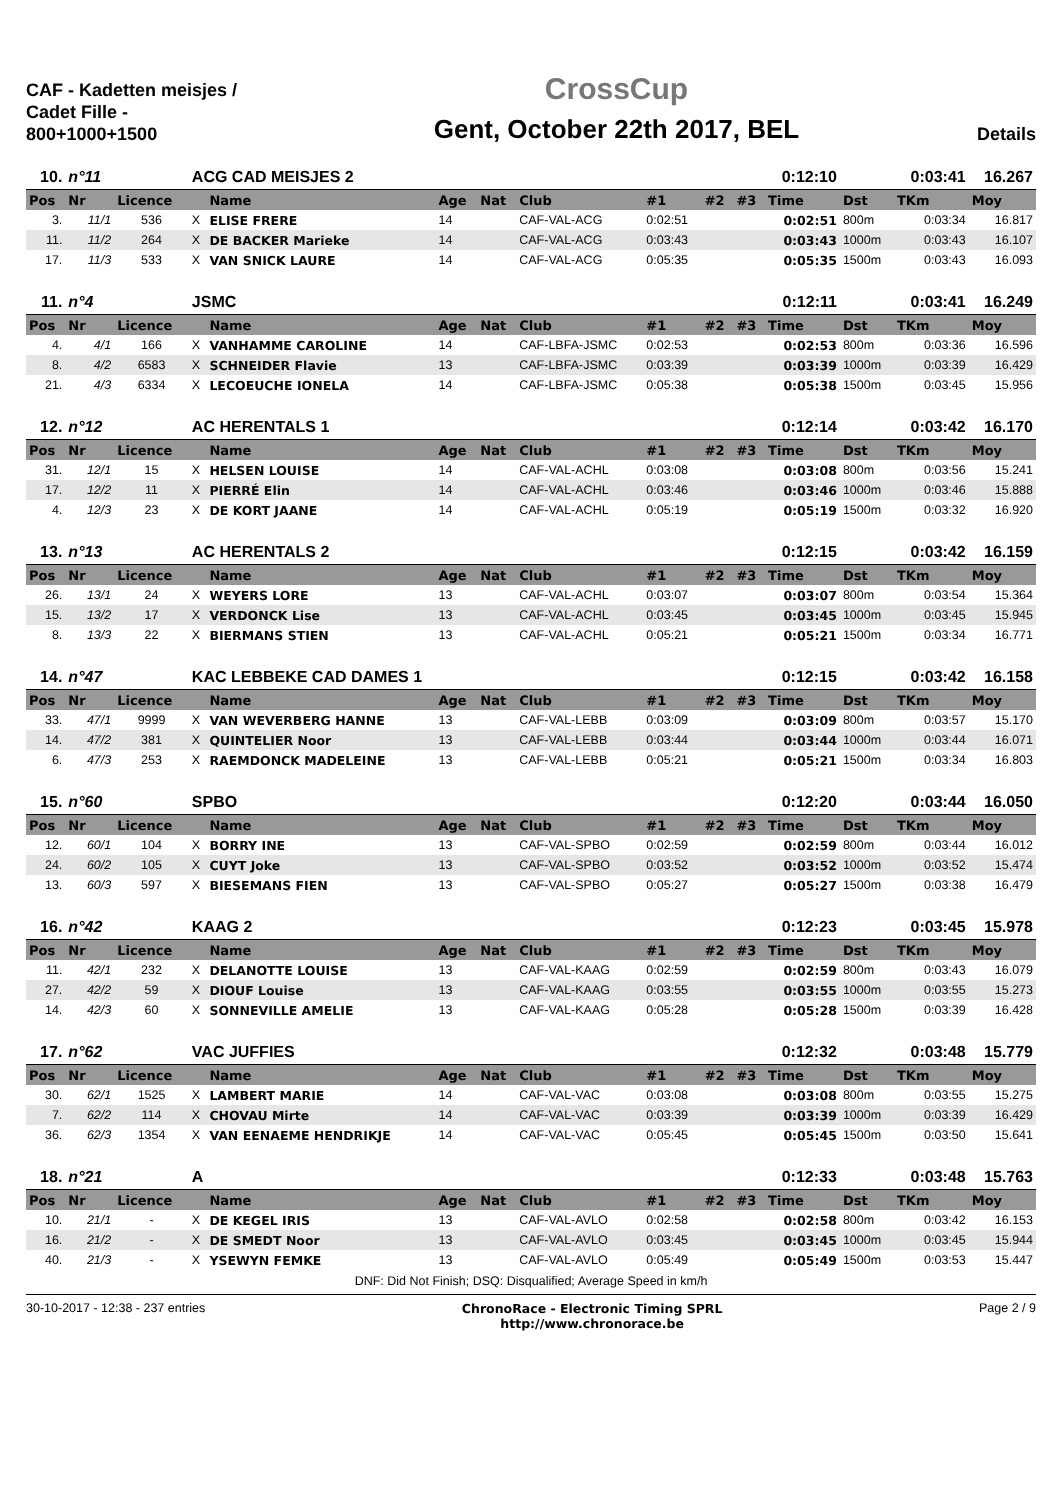CAF - Kadetten meisjes / Cadet Fille - 800+1000+1500
CrossCup
Gent, October 22th 2017, BEL
Details
| 10. | n°11 | | ACG CAD MEISJES 2 | | | | | | | | 0:12:10 | | 0:03:41 | 16.267 |
| Pos | Nr | Licence | | Name | Age | Nat | Club | #1 | #2 | #3 | Time | Dst | TKm | Moy |
| 3. | 11/1 | 536 | X | ELISE FRERE | 14 | | CAF-VAL-ACG | 0:02:51 | | | 0:02:51 | 800m | 0:03:34 | 16.817 |
| 11. | 11/2 | 264 | X | DE BACKER Marieke | 14 | | CAF-VAL-ACG | 0:03:43 | | | 0:03:43 | 1000m | 0:03:43 | 16.107 |
| 17. | 11/3 | 533 | X | VAN SNICK LAURE | 14 | | CAF-VAL-ACG | 0:05:35 | | | 0:05:35 | 1500m | 0:03:43 | 16.093 |
| 11. | n°4 | | JSMC | | | | | | | | 0:12:11 | | 0:03:41 | 16.249 |
| Pos | Nr | Licence | | Name | Age | Nat | Club | #1 | #2 | #3 | Time | Dst | TKm | Moy |
| 4. | 4/1 | 166 | X | VANHAMME CAROLINE | 14 | | CAF-LBFA-JSMC | 0:02:53 | | | 0:02:53 | 800m | 0:03:36 | 16.596 |
| 8. | 4/2 | 6583 | X | SCHNEIDER Flavie | 13 | | CAF-LBFA-JSMC | 0:03:39 | | | 0:03:39 | 1000m | 0:03:39 | 16.429 |
| 21. | 4/3 | 6334 | X | LECOEUCHE IONELA | 14 | | CAF-LBFA-JSMC | 0:05:38 | | | 0:05:38 | 1500m | 0:03:45 | 15.956 |
| 12. | n°12 | | AC HERENTALS 1 | | | | | | | | 0:12:14 | | 0:03:42 | 16.170 |
| Pos | Nr | Licence | | Name | Age | Nat | Club | #1 | #2 | #3 | Time | Dst | TKm | Moy |
| 31. | 12/1 | 15 | X | HELSEN LOUISE | 14 | | CAF-VAL-ACHL | 0:03:08 | | | 0:03:08 | 800m | 0:03:56 | 15.241 |
| 17. | 12/2 | 11 | X | PIERRÉ Elin | 14 | | CAF-VAL-ACHL | 0:03:46 | | | 0:03:46 | 1000m | 0:03:46 | 15.888 |
| 4. | 12/3 | 23 | X | DE KORT JAANE | 14 | | CAF-VAL-ACHL | 0:05:19 | | | 0:05:19 | 1500m | 0:03:32 | 16.920 |
| 13. | n°13 | | AC HERENTALS 2 | | | | | | | | 0:12:15 | | 0:03:42 | 16.159 |
| Pos | Nr | Licence | | Name | Age | Nat | Club | #1 | #2 | #3 | Time | Dst | TKm | Moy |
| 26. | 13/1 | 24 | X | WEYERS LORE | 13 | | CAF-VAL-ACHL | 0:03:07 | | | 0:03:07 | 800m | 0:03:54 | 15.364 |
| 15. | 13/2 | 17 | X | VERDONCK Lise | 13 | | CAF-VAL-ACHL | 0:03:45 | | | 0:03:45 | 1000m | 0:03:45 | 15.945 |
| 8. | 13/3 | 22 | X | BIERMANS STIEN | 13 | | CAF-VAL-ACHL | 0:05:21 | | | 0:05:21 | 1500m | 0:03:34 | 16.771 |
| 14. | n°47 | | KAC LEBBEKE CAD DAMES 1 | | | | | | | | 0:12:15 | | 0:03:42 | 16.158 |
| Pos | Nr | Licence | | Name | Age | Nat | Club | #1 | #2 | #3 | Time | Dst | TKm | Moy |
| 33. | 47/1 | 9999 | X | VAN WEVERBERG HANNE | 13 | | CAF-VAL-LEBB | 0:03:09 | | | 0:03:09 | 800m | 0:03:57 | 15.170 |
| 14. | 47/2 | 381 | X | QUINTELIER Noor | 13 | | CAF-VAL-LEBB | 0:03:44 | | | 0:03:44 | 1000m | 0:03:44 | 16.071 |
| 6. | 47/3 | 253 | X | RAEMDONCK MADELEINE | 13 | | CAF-VAL-LEBB | 0:05:21 | | | 0:05:21 | 1500m | 0:03:34 | 16.803 |
| 15. | n°60 | | SPBO | | | | | | | | 0:12:20 | | 0:03:44 | 16.050 |
| Pos | Nr | Licence | | Name | Age | Nat | Club | #1 | #2 | #3 | Time | Dst | TKm | Moy |
| 12. | 60/1 | 104 | X | BORRY INE | 13 | | CAF-VAL-SPBO | 0:02:59 | | | 0:02:59 | 800m | 0:03:44 | 16.012 |
| 24. | 60/2 | 105 | X | CUYT Joke | 13 | | CAF-VAL-SPBO | 0:03:52 | | | 0:03:52 | 1000m | 0:03:52 | 15.474 |
| 13. | 60/3 | 597 | X | BIESEMANS FIEN | 13 | | CAF-VAL-SPBO | 0:05:27 | | | 0:05:27 | 1500m | 0:03:38 | 16.479 |
| 16. | n°42 | | KAAG 2 | | | | | | | | 0:12:23 | | 0:03:45 | 15.978 |
| Pos | Nr | Licence | | Name | Age | Nat | Club | #1 | #2 | #3 | Time | Dst | TKm | Moy |
| 11. | 42/1 | 232 | X | DELANOTTE LOUISE | 13 | | CAF-VAL-KAAG | 0:02:59 | | | 0:02:59 | 800m | 0:03:43 | 16.079 |
| 27. | 42/2 | 59 | X | DIOUF Louise | 13 | | CAF-VAL-KAAG | 0:03:55 | | | 0:03:55 | 1000m | 0:03:55 | 15.273 |
| 14. | 42/3 | 60 | X | SONNEVILLE AMELIE | 13 | | CAF-VAL-KAAG | 0:05:28 | | | 0:05:28 | 1500m | 0:03:39 | 16.428 |
| 17. | n°62 | | VAC JUFFIES | | | | | | | | 0:12:32 | | 0:03:48 | 15.779 |
| Pos | Nr | Licence | | Name | Age | Nat | Club | #1 | #2 | #3 | Time | Dst | TKm | Moy |
| 30. | 62/1 | 1525 | X | LAMBERT MARIE | 14 | | CAF-VAL-VAC | 0:03:08 | | | 0:03:08 | 800m | 0:03:55 | 15.275 |
| 7. | 62/2 | 114 | X | CHOVAU Mirte | 14 | | CAF-VAL-VAC | 0:03:39 | | | 0:03:39 | 1000m | 0:03:39 | 16.429 |
| 36. | 62/3 | 1354 | X | VAN EENAEME HENDRIKJE | 14 | | CAF-VAL-VAC | 0:05:45 | | | 0:05:45 | 1500m | 0:03:50 | 15.641 |
| 18. | n°21 | | A | | | | | | | | 0:12:33 | | 0:03:48 | 15.763 |
| Pos | Nr | Licence | | Name | Age | Nat | Club | #1 | #2 | #3 | Time | Dst | TKm | Moy |
| 10. | 21/1 | - | X | DE KEGEL IRIS | 13 | | CAF-VAL-AVLO | 0:02:58 | | | 0:02:58 | 800m | 0:03:42 | 16.153 |
| 16. | 21/2 | - | X | DE SMEDT Noor | 13 | | CAF-VAL-AVLO | 0:03:45 | | | 0:03:45 | 1000m | 0:03:45 | 15.944 |
| 40. | 21/3 | - | X | YSEWYN FEMKE | 13 | | CAF-VAL-AVLO | 0:05:49 | | | 0:05:49 | 1500m | 0:03:53 | 15.447 |
DNF: Did Not Finish; DSQ: Disqualified; Average Speed in km/h
30-10-2017 - 12:38 - 237 entries
ChronoRace - Electronic Timing SPRL
http://www.chronorace.be
Page 2 / 9